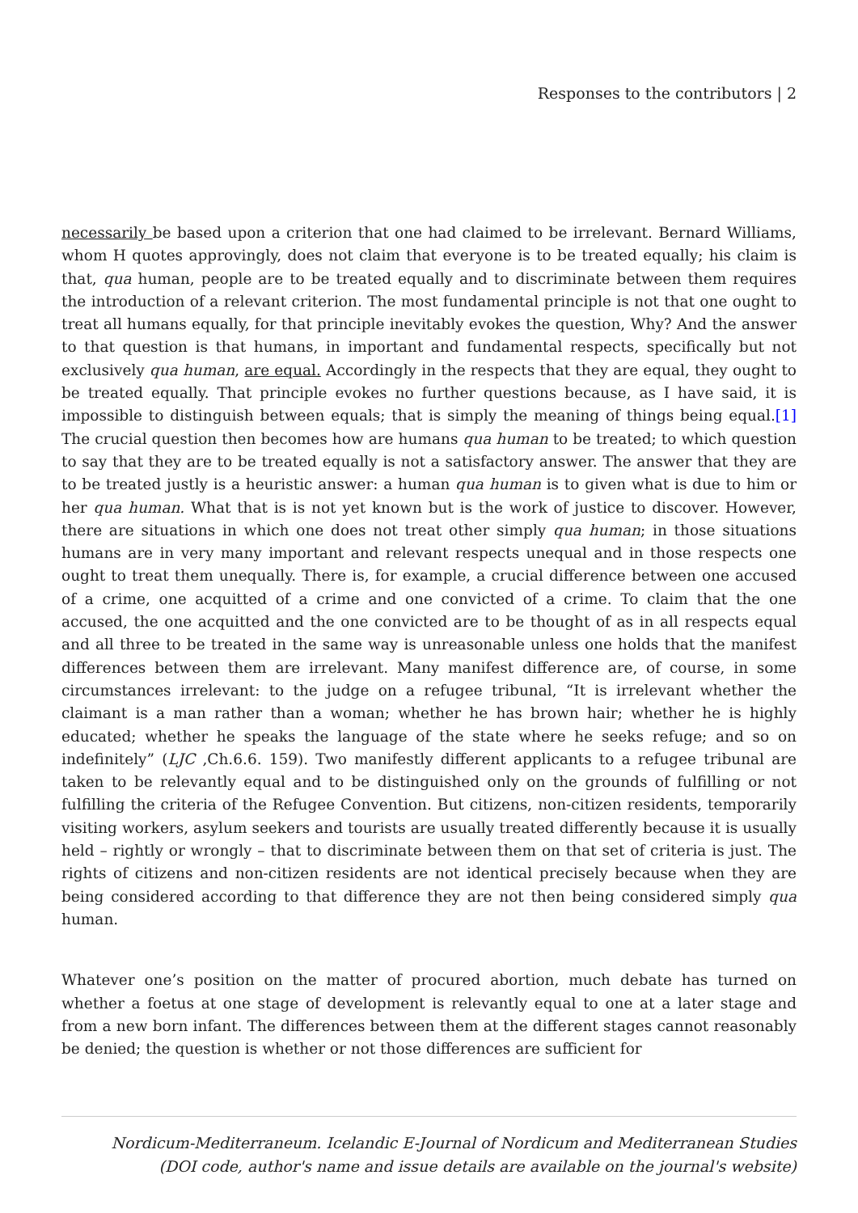Responses to the contributors | 2
necessarily be based upon a criterion that one had claimed to be irrelevant. Bernard Williams, whom H quotes approvingly, does not claim that everyone is to be treated equally; his claim is that, qua human, people are to be treated equally and to discriminate between them requires the introduction of a relevant criterion. The most fundamental principle is not that one ought to treat all humans equally, for that principle inevitably evokes the question, Why? And the answer to that question is that humans, in important and fundamental respects, specifically but not exclusively qua human, are equal. Accordingly in the respects that they are equal, they ought to be treated equally. That principle evokes no further questions because, as I have said, it is impossible to distinguish between equals; that is simply the meaning of things being equal.[1] The crucial question then becomes how are humans qua human to be treated; to which question to say that they are to be treated equally is not a satisfactory answer. The answer that they are to be treated justly is a heuristic answer: a human qua human is to given what is due to him or her qua human. What that is is not yet known but is the work of justice to discover. However, there are situations in which one does not treat other simply qua human; in those situations humans are in very many important and relevant respects unequal and in those respects one ought to treat them unequally. There is, for example, a crucial difference between one accused of a crime, one acquitted of a crime and one convicted of a crime. To claim that the one accused, the one acquitted and the one convicted are to be thought of as in all respects equal and all three to be treated in the same way is unreasonable unless one holds that the manifest differences between them are irrelevant. Many manifest difference are, of course, in some circumstances irrelevant: to the judge on a refugee tribunal, “It is irrelevant whether the claimant is a man rather than a woman; whether he has brown hair; whether he is highly educated; whether he speaks the language of the state where he seeks refuge; and so on indefinitely” (LJC ,Ch.6.6. 159). Two manifestly different applicants to a refugee tribunal are taken to be relevantly equal and to be distinguished only on the grounds of fulfilling or not fulfilling the criteria of the Refugee Convention. But citizens, non-citizen residents, temporarily visiting workers, asylum seekers and tourists are usually treated differently because it is usually held – rightly or wrongly – that to discriminate between them on that set of criteria is just. The rights of citizens and non-citizen residents are not identical precisely because when they are being considered according to that difference they are not then being considered simply qua human.
Whatever one’s position on the matter of procured abortion, much debate has turned on whether a foetus at one stage of development is relevantly equal to one at a later stage and from a new born infant. The differences between them at the different stages cannot reasonably be denied; the question is whether or not those differences are sufficient for
Nordicum-Mediterraneum. Icelandic E-Journal of Nordicum and Mediterranean Studies
(DOI code, author's name and issue details are available on the journal's website)